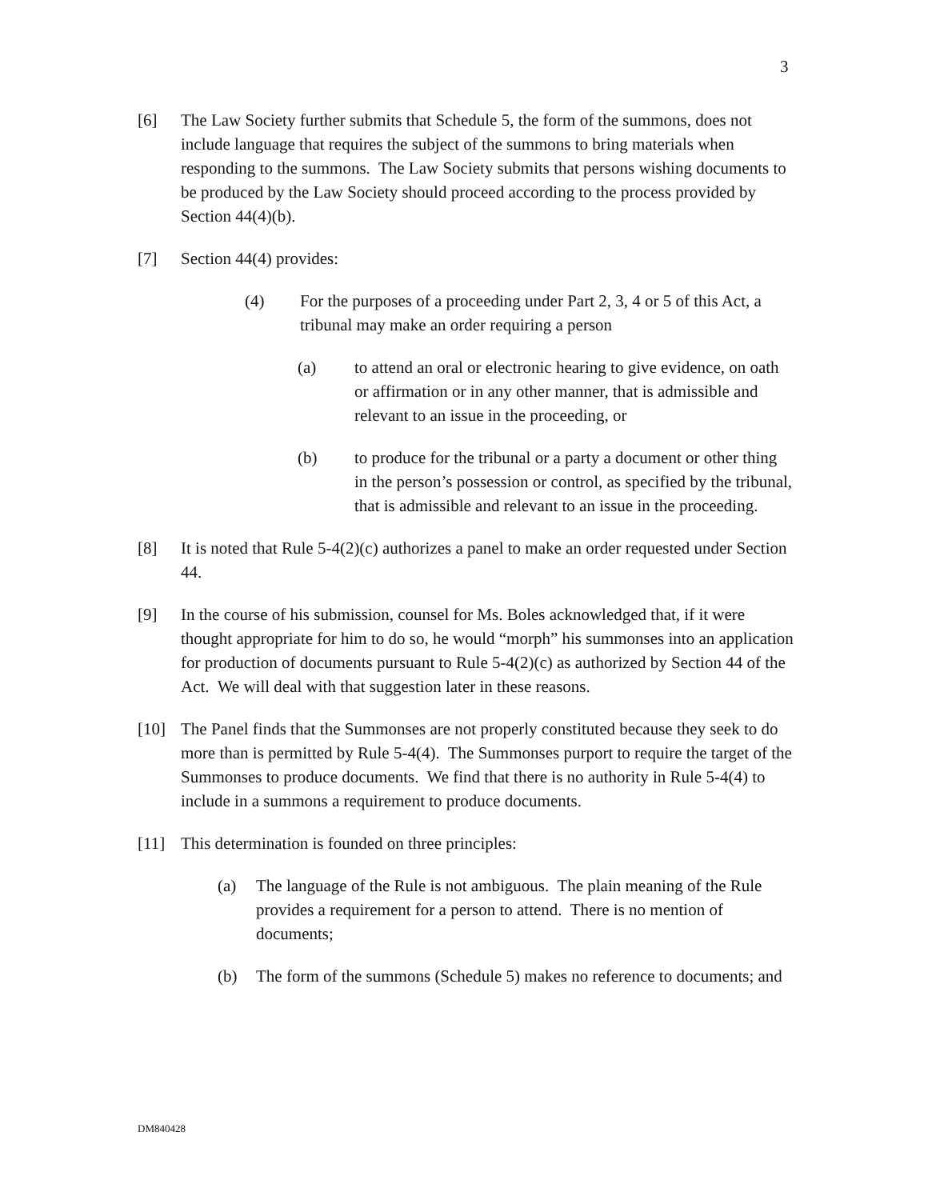3
[6] The Law Society further submits that Schedule 5, the form of the summons, does not include language that requires the subject of the summons to bring materials when responding to the summons. The Law Society submits that persons wishing documents to be produced by the Law Society should proceed according to the process provided by Section 44(4)(b).
[7] Section 44(4) provides:
(4) For the purposes of a proceeding under Part 2, 3, 4 or 5 of this Act, a tribunal may make an order requiring a person
(a) to attend an oral or electronic hearing to give evidence, on oath or affirmation or in any other manner, that is admissible and relevant to an issue in the proceeding, or
(b) to produce for the tribunal or a party a document or other thing in the person’s possession or control, as specified by the tribunal, that is admissible and relevant to an issue in the proceeding.
[8] It is noted that Rule 5-4(2)(c) authorizes a panel to make an order requested under Section 44.
[9] In the course of his submission, counsel for Ms. Boles acknowledged that, if it were thought appropriate for him to do so, he would “morph” his summonses into an application for production of documents pursuant to Rule 5-4(2)(c) as authorized by Section 44 of the Act. We will deal with that suggestion later in these reasons.
[10] The Panel finds that the Summonses are not properly constituted because they seek to do more than is permitted by Rule 5-4(4). The Summonses purport to require the target of the Summonses to produce documents. We find that there is no authority in Rule 5-4(4) to include in a summons a requirement to produce documents.
[11] This determination is founded on three principles:
(a) The language of the Rule is not ambiguous. The plain meaning of the Rule provides a requirement for a person to attend. There is no mention of documents;
(b) The form of the summons (Schedule 5) makes no reference to documents; and
DM840428